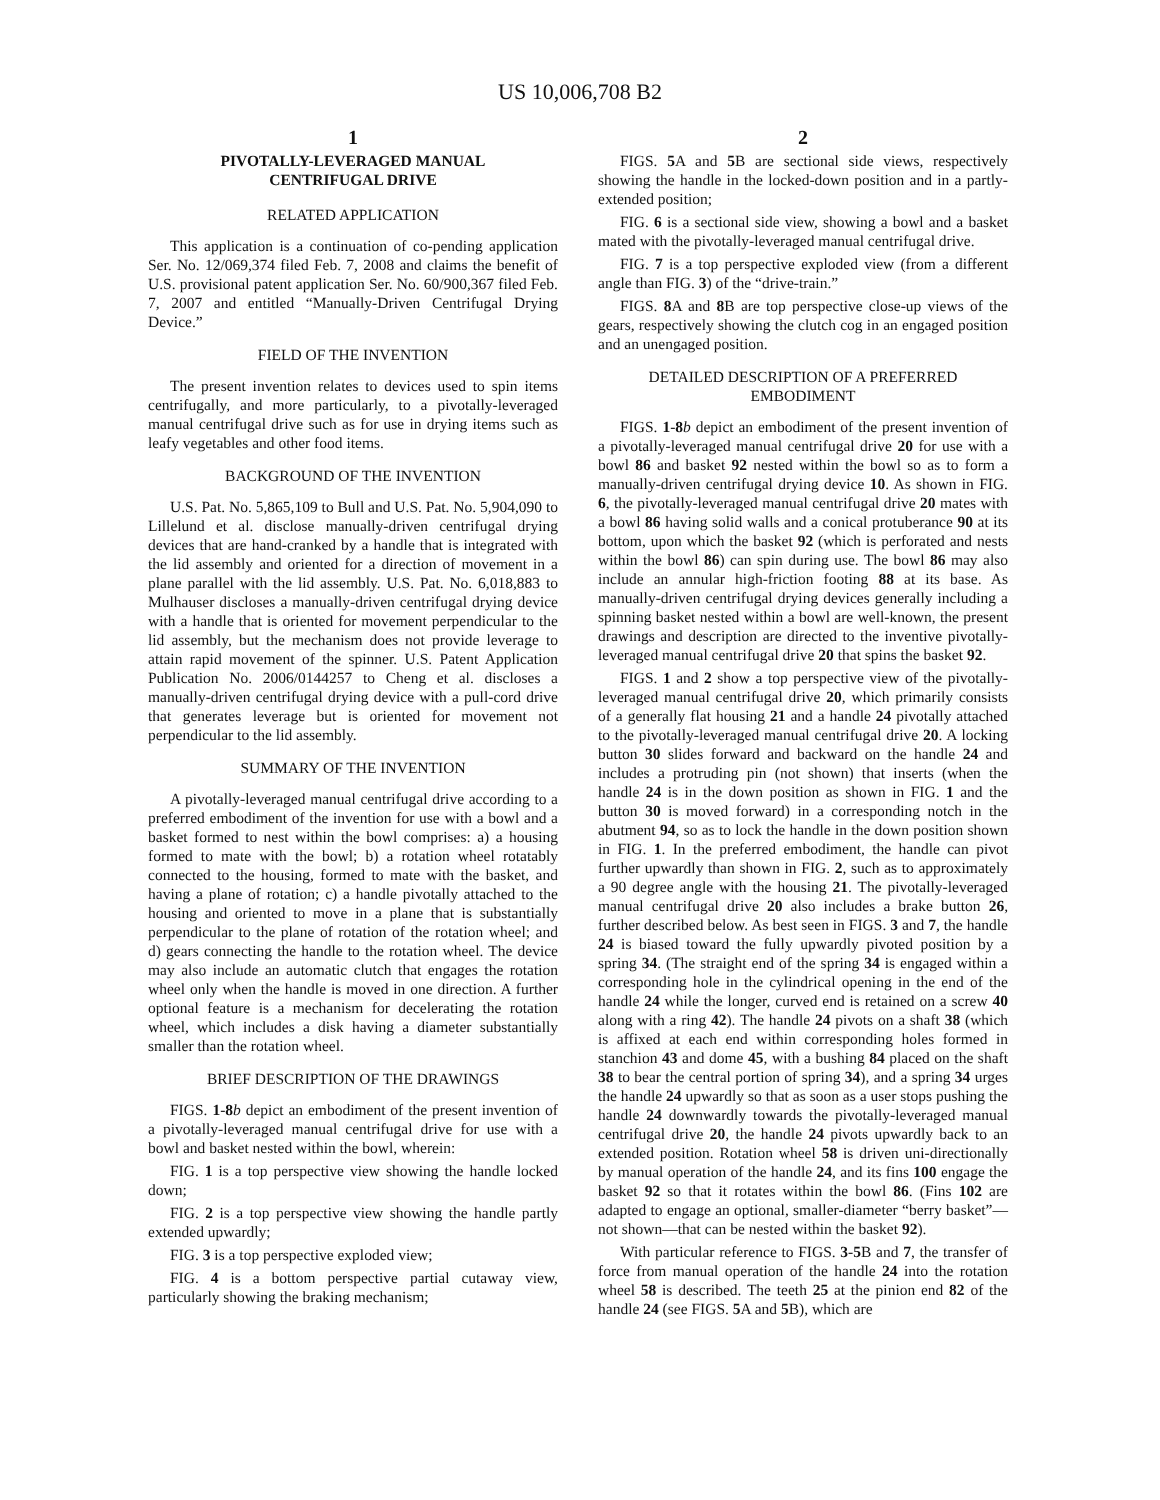US 10,006,708 B2
1
PIVOTALLY-LEVERAGED MANUAL
CENTRIFUGAL DRIVE
RELATED APPLICATION
This application is a continuation of co-pending application Ser. No. 12/069,374 filed Feb. 7, 2008 and claims the benefit of U.S. provisional patent application Ser. No. 60/900,367 filed Feb. 7, 2007 and entitled “Manually-Driven Centrifugal Drying Device.”
FIELD OF THE INVENTION
The present invention relates to devices used to spin items centrifugally, and more particularly, to a pivotally-leveraged manual centrifugal drive such as for use in drying items such as leafy vegetables and other food items.
BACKGROUND OF THE INVENTION
U.S. Pat. No. 5,865,109 to Bull and U.S. Pat. No. 5,904,090 to Lillelund et al. disclose manually-driven centrifugal drying devices that are hand-cranked by a handle that is integrated with the lid assembly and oriented for a direction of movement in a plane parallel with the lid assembly. U.S. Pat. No. 6,018,883 to Mulhauser discloses a manually-driven centrifugal drying device with a handle that is oriented for movement perpendicular to the lid assembly, but the mechanism does not provide leverage to attain rapid movement of the spinner. U.S. Patent Application Publication No. 2006/0144257 to Cheng et al. discloses a manually-driven centrifugal drying device with a pull-cord drive that generates leverage but is oriented for movement not perpendicular to the lid assembly.
SUMMARY OF THE INVENTION
A pivotally-leveraged manual centrifugal drive according to a preferred embodiment of the invention for use with a bowl and a basket formed to nest within the bowl comprises: a) a housing formed to mate with the bowl; b) a rotation wheel rotatably connected to the housing, formed to mate with the basket, and having a plane of rotation; c) a handle pivotally attached to the housing and oriented to move in a plane that is substantially perpendicular to the plane of rotation of the rotation wheel; and d) gears connecting the handle to the rotation wheel. The device may also include an automatic clutch that engages the rotation wheel only when the handle is moved in one direction. A further optional feature is a mechanism for decelerating the rotation wheel, which includes a disk having a diameter substantially smaller than the rotation wheel.
BRIEF DESCRIPTION OF THE DRAWINGS
FIGS. 1-8 b depict an embodiment of the present invention of a pivotally-leveraged manual centrifugal drive for use with a bowl and basket nested within the bowl, wherein:
FIG. 1 is a top perspective view showing the handle locked down;
FIG. 2 is a top perspective view showing the handle partly extended upwardly;
FIG. 3 is a top perspective exploded view;
FIG. 4 is a bottom perspective partial cutaway view, particularly showing the braking mechanism;
2
FIGS. 5 A and 5 B are sectional side views, respectively showing the handle in the locked-down position and in a partly-extended position;
FIG. 6 is a sectional side view, showing a bowl and a basket mated with the pivotally-leveraged manual centrifugal drive.
FIG. 7 is a top perspective exploded view (from a different angle than FIG. 3) of the “drive-train.”
FIGS. 8 A and 8 B are top perspective close-up views of the gears, respectively showing the clutch cog in an engaged position and an unengaged position.
DETAILED DESCRIPTION OF A PREFERRED
EMBODIMENT
FIGS. 1-8 b depict an embodiment of the present invention of a pivotally-leveraged manual centrifugal drive 20 for use with a bowl 86 and basket 92 nested within the bowl so as to form a manually-driven centrifugal drying device 10. As shown in FIG. 6, the pivotally-leveraged manual centrifugal drive 20 mates with a bowl 86 having solid walls and a conical protuberance 90 at its bottom, upon which the basket 92 (which is perforated and nests within the bowl 86) can spin during use. The bowl 86 may also include an annular high-friction footing 88 at its base. As manually-driven centrifugal drying devices generally including a spinning basket nested within a bowl are well-known, the present drawings and description are directed to the inventive pivotally-leveraged manual centrifugal drive 20 that spins the basket 92.
FIGS. 1 and 2 show a top perspective view of the pivotally-leveraged manual centrifugal drive 20, which primarily consists of a generally flat housing 21 and a handle 24 pivotally attached to the pivotally-leveraged manual centrifugal drive 20. A locking button 30 slides forward and backward on the handle 24 and includes a protruding pin (not shown) that inserts (when the handle 24 is in the down position as shown in FIG. 1 and the button 30 is moved forward) in a corresponding notch in the abutment 94, so as to lock the handle in the down position shown in FIG. 1. In the preferred embodiment, the handle can pivot further upwardly than shown in FIG. 2, such as to approximately a 90 degree angle with the housing 21. The pivotally-leveraged manual centrifugal drive 20 also includes a brake button 26, further described below. As best seen in FIGS. 3 and 7, the handle 24 is biased toward the fully upwardly pivoted position by a spring 34. (The straight end of the spring 34 is engaged within a corresponding hole in the cylindrical opening in the end of the handle 24 while the longer, curved end is retained on a screw 40 along with a ring 42). The handle 24 pivots on a shaft 38 (which is affixed at each end within corresponding holes formed in stanchion 43 and dome 45, with a bushing 84 placed on the shaft 38 to bear the central portion of spring 34), and a spring 34 urges the handle 24 upwardly so that as soon as a user stops pushing the handle 24 downwardly towards the pivotally-leveraged manual centrifugal drive 20, the handle 24 pivots upwardly back to an extended position. Rotation wheel 58 is driven uni-directionally by manual operation of the handle 24, and its fins 100 engage the basket 92 so that it rotates within the bowl 86. (Fins 102 are adapted to engage an optional, smaller-diameter “berry basket”—not shown—that can be nested within the basket 92).
With particular reference to FIGS. 3-5 B and 7, the transfer of force from manual operation of the handle 24 into the rotation wheel 58 is described. The teeth 25 at the pinion end 82 of the handle 24 (see FIGS. 5 A and 5 B), which are